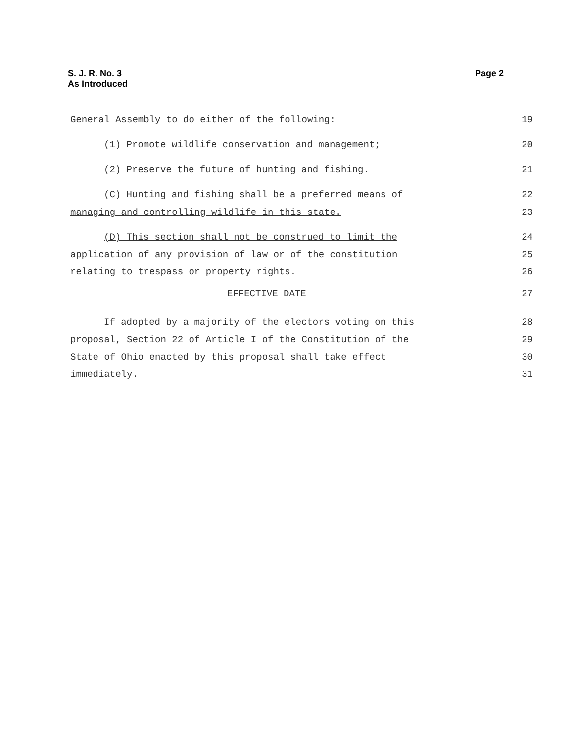S. J. R. No. 3
As Introduced
Page 2
General Assembly to do either of the following:
19
(1) Promote wildlife conservation and management;
20
(2) Preserve the future of hunting and fishing.
21
(C) Hunting and fishing shall be a preferred means of
22
managing and controlling wildlife in this state.
23
(D) This section shall not be construed to limit the
24
application of any provision of law or of the constitution
25
relating to trespass or property rights.
26
EFFECTIVE DATE 27
If adopted by a majority of the electors voting on this
28
proposal, Section 22 of Article I of the Constitution of the
29
State of Ohio enacted by this proposal shall take effect
30
immediately. 31